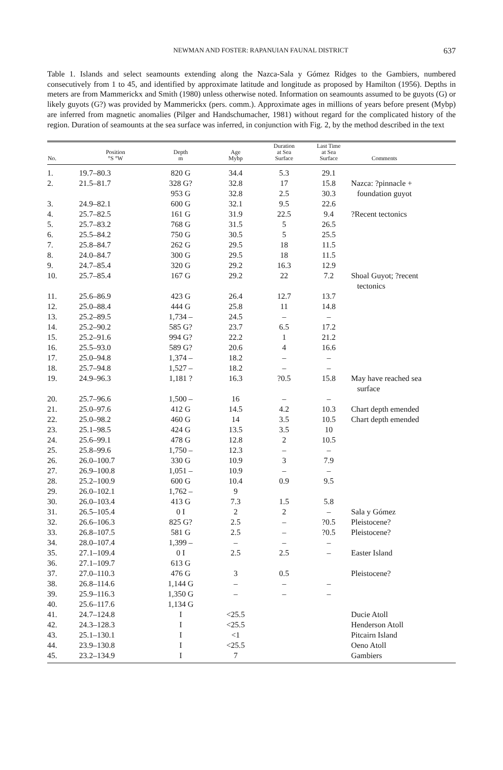NEWMAN AND FOSTER: RAPANUIAN FAUNAL DISTRICT 637
Table 1. Islands and select seamounts extending along the Nazca-Sala y Gómez Ridges to the Gambiers, numbered consecutively from 1 to 45, and identified by approximate latitude and longitude as proposed by Hamilton (1956). Depths in meters are from Mammerickx and Smith (1980) unless otherwise noted. Information on seamounts assumed to be guyots (G) or likely guyots (G?) was provided by Mammerickx (pers. comm.). Approximate ages in millions of years before present (Mybp) are inferred from magnetic anomalies (Pilger and Handschumacher, 1981) without regard for the complicated history of the region. Duration of seamounts at the sea surface was inferred, in conjunction with Fig. 2, by the method described in the text
| No. | Position °S °W | Depth m | Age Mybp | Duration at Sea Surface | Last Time at Sea Surface | Comments |
| --- | --- | --- | --- | --- | --- | --- |
| 1. | 19.7–80.3 | 820 G | 34.4 | 5.3 | 29.1 | |
| 2. | 21.5–81.7 | 328 G? 953 G | 32.8 32.8 | 17 2.5 | 15.8 30.3 | Nazca: ?pinnacle + foundation guyot |
| 3. | 24.9–82.1 | 600 G | 32.1 | 9.5 | 22.6 | |
| 4. | 25.7–82.5 | 161 G | 31.9 | 22.5 | 9.4 | ?Recent tectonics |
| 5. | 25.7–83.2 | 768 G | 31.5 | 5 | 26.5 | |
| 6. | 25.5–84.2 | 750 G | 30.5 | 5 | 25.5 | |
| 7. | 25.8–84.7 | 262 G | 29.5 | 18 | 11.5 | |
| 8. | 24.0–84.7 | 300 G | 29.5 | 18 | 11.5 | |
| 9. | 24.7–85.4 | 320 G | 29.2 | 16.3 | 12.9 | |
| 10. | 25.7–85.4 | 167 G | 29.2 | 22 | 7.2 | Shoal Guyot; ?recent tectonics |
| 11. | 25.6–86.9 | 423 G | 26.4 | 12.7 | 13.7 | |
| 12. | 25.0–88.4 | 444 G | 25.8 | 11 | 14.8 | |
| 13. | 25.2–89.5 | 1,734 – | 24.5 | – | – | |
| 14. | 25.2–90.2 | 585 G? | 23.7 | 6.5 | 17.2 | |
| 15. | 25.2–91.6 | 994 G? | 22.2 | 1 | 21.2 | |
| 16. | 25.5–93.0 | 589 G? | 20.6 | 4 | 16.6 | |
| 17. | 25.0–94.8 | 1,374 – | 18.2 | – | – | |
| 18. | 25.7–94.8 | 1,527 – | 18.2 | – | – | |
| 19. | 24.9–96.3 | 1,181 ? | 16.3 | ?0.5 | 15.8 | May have reached sea surface |
| 20. | 25.7–96.6 | 1,500 – | 16 | – | – | |
| 21. | 25.0–97.6 | 412 G | 14.5 | 4.2 | 10.3 | Chart depth emended |
| 22. | 25.0–98.2 | 460 G | 14 | 3.5 | 10.5 | Chart depth emended |
| 23. | 25.1–98.5 | 424 G | 13.5 | 3.5 | 10 | |
| 24. | 25.6–99.1 | 478 G | 12.8 | 2 | 10.5 | |
| 25. | 25.8–99.6 | 1,750 – | 12.3 | – | – | |
| 26. | 26.0–100.7 | 330 G | 10.9 | 3 | 7.9 | |
| 27. | 26.9–100.8 | 1,051 – | 10.9 | – | – | |
| 28. | 25.2–100.9 | 600 G | 10.4 | 0.9 | 9.5 | |
| 29. | 26.0–102.1 | 1,762 – | 9 | | | |
| 30. | 26.0–103.4 | 413 G | 7.3 | 1.5 | 5.8 | |
| 31. | 26.5–105.4 | 0 I | 2 | 2 | – | Sala y Gómez |
| 32. | 26.6–106.3 | 825 G? | 2.5 | – | ?0.5 | Pleistocene? |
| 33. | 26.8–107.5 | 581 G | 2.5 | – | ?0.5 | Pleistocene? |
| 34. | 28.0–107.4 | 1,399 – | – | – | – | |
| 35. | 27.1–109.4 | 0 I | 2.5 | 2.5 | – | Easter Island |
| 36. | 27.1–109.7 | 613 G | | | | |
| 37. | 27.0–110.3 | 476 G | 3 | 0.5 | | Pleistocene? |
| 38. | 26.8–114.6 | 1,144 G | – | – | – | |
| 39. | 25.9–116.3 | 1,350 G | – | – | – | |
| 40. | 25.6–117.6 | 1,134 G | | | | |
| 41. | 24.7–124.8 | I | <25.5 | | | Ducie Atoll |
| 42. | 24.3–128.3 | I | <25.5 | | | Henderson Atoll |
| 43. | 25.1–130.1 | I | <1 | | | Pitcairn Island |
| 44. | 23.9–130.8 | I | <25.5 | | | Oeno Atoll |
| 45. | 23.2–134.9 | I | 7 | | | Gambiers |